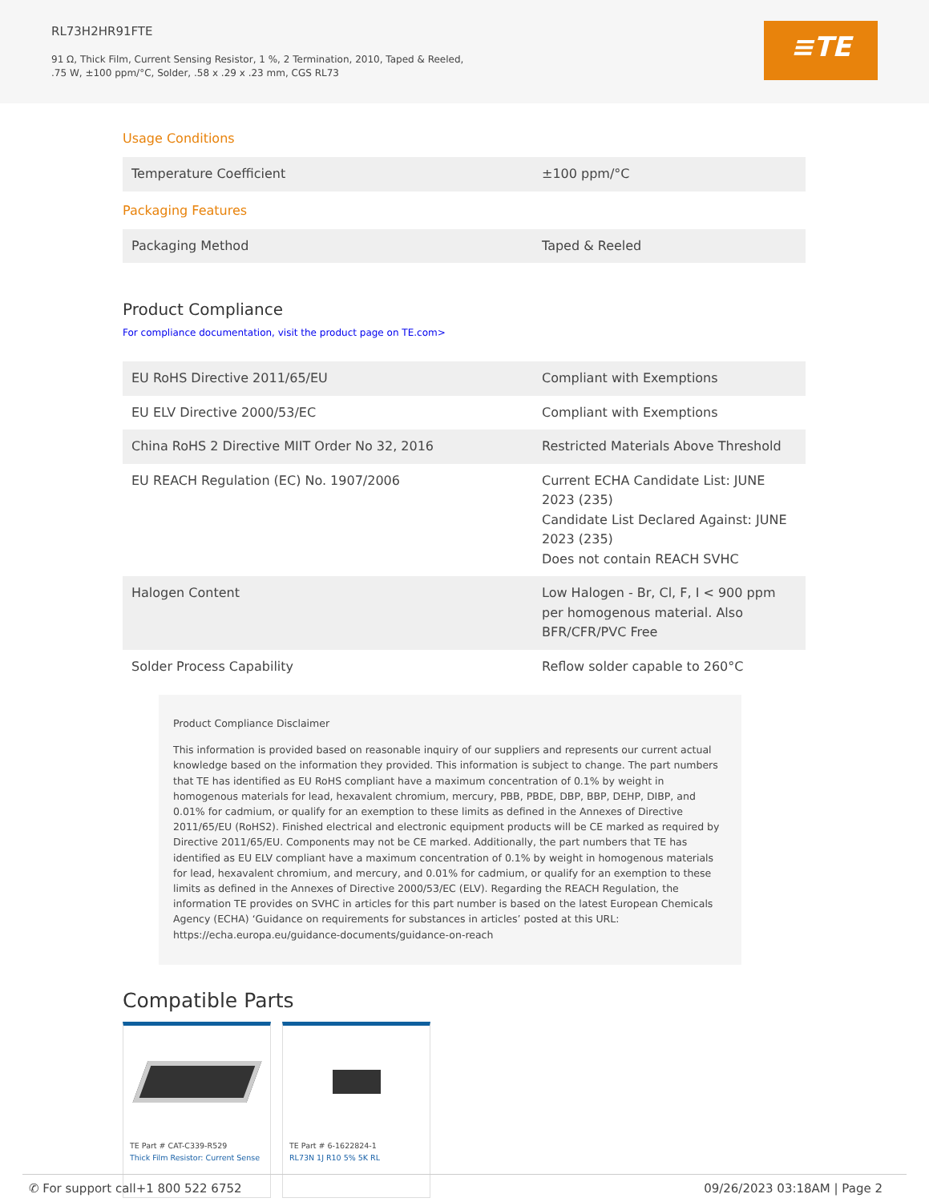RL73H2HR91FTE
91 Ω, Thick Film, Current Sensing Resistor, 1 %, 2 Termination, 2010, Taped & Reeled,
.75 W, ±100 ppm/°C, Solder, .58 x .29 x .23 mm, CGS RL73
≡TE
Usage Conditions
| Temperature Coefficient | ±100 ppm/°C |
Packaging Features
| Packaging Method | Taped & Reeled |
Product Compliance
For compliance documentation, visit the product page on TE.com>
| EU RoHS Directive 2011/65/EU | Compliant with Exemptions |
| EU ELV Directive 2000/53/EC | Compliant with Exemptions |
| China RoHS 2 Directive MIIT Order No 32, 2016 | Restricted Materials Above Threshold |
| EU REACH Regulation (EC) No. 1907/2006 | Current ECHA Candidate List: JUNE 2023 (235) Candidate List Declared Against: JUNE 2023 (235) Does not contain REACH SVHC |
| Halogen Content | Low Halogen - Br, Cl, F, I < 900 ppm per homogenous material. Also BFR/CFR/PVC Free |
| Solder Process Capability | Reflow solder capable to 260°C |
Product Compliance Disclaimer
This information is provided based on reasonable inquiry of our suppliers and represents our current actual knowledge based on the information they provided. This information is subject to change. The part numbers that TE has identified as EU RoHS compliant have a maximum concentration of 0.1% by weight in homogenous materials for lead, hexavalent chromium, mercury, PBB, PBDE, DBP, BBP, DEHP, DIBP, and 0.01% for cadmium, or qualify for an exemption to these limits as defined in the Annexes of Directive 2011/65/EU (RoHS2). Finished electrical and electronic equipment products will be CE marked as required by Directive 2011/65/EU. Components may not be CE marked. Additionally, the part numbers that TE has identified as EU ELV compliant have a maximum concentration of 0.1% by weight in homogenous materials for lead, hexavalent chromium, and mercury, and 0.01% for cadmium, or qualify for an exemption to these limits as defined in the Annexes of Directive 2000/53/EC (ELV). Regarding the REACH Regulation, the information TE provides on SVHC in articles for this part number is based on the latest European Chemicals Agency (ECHA) ‘Guidance on requirements for substances in articles’ posted at this URL: https://echa.europa.eu/guidance-documents/guidance-on-reach
Compatible Parts
TE Part # CAT-C339-R529
Thick Film Resistor: Current Sense
TE Part # 6-1622824-1
RL73N 1J R10 5% 5K RL
✆ For support call+1 800 522 6752 09/26/2023 03:18AM | Page 2